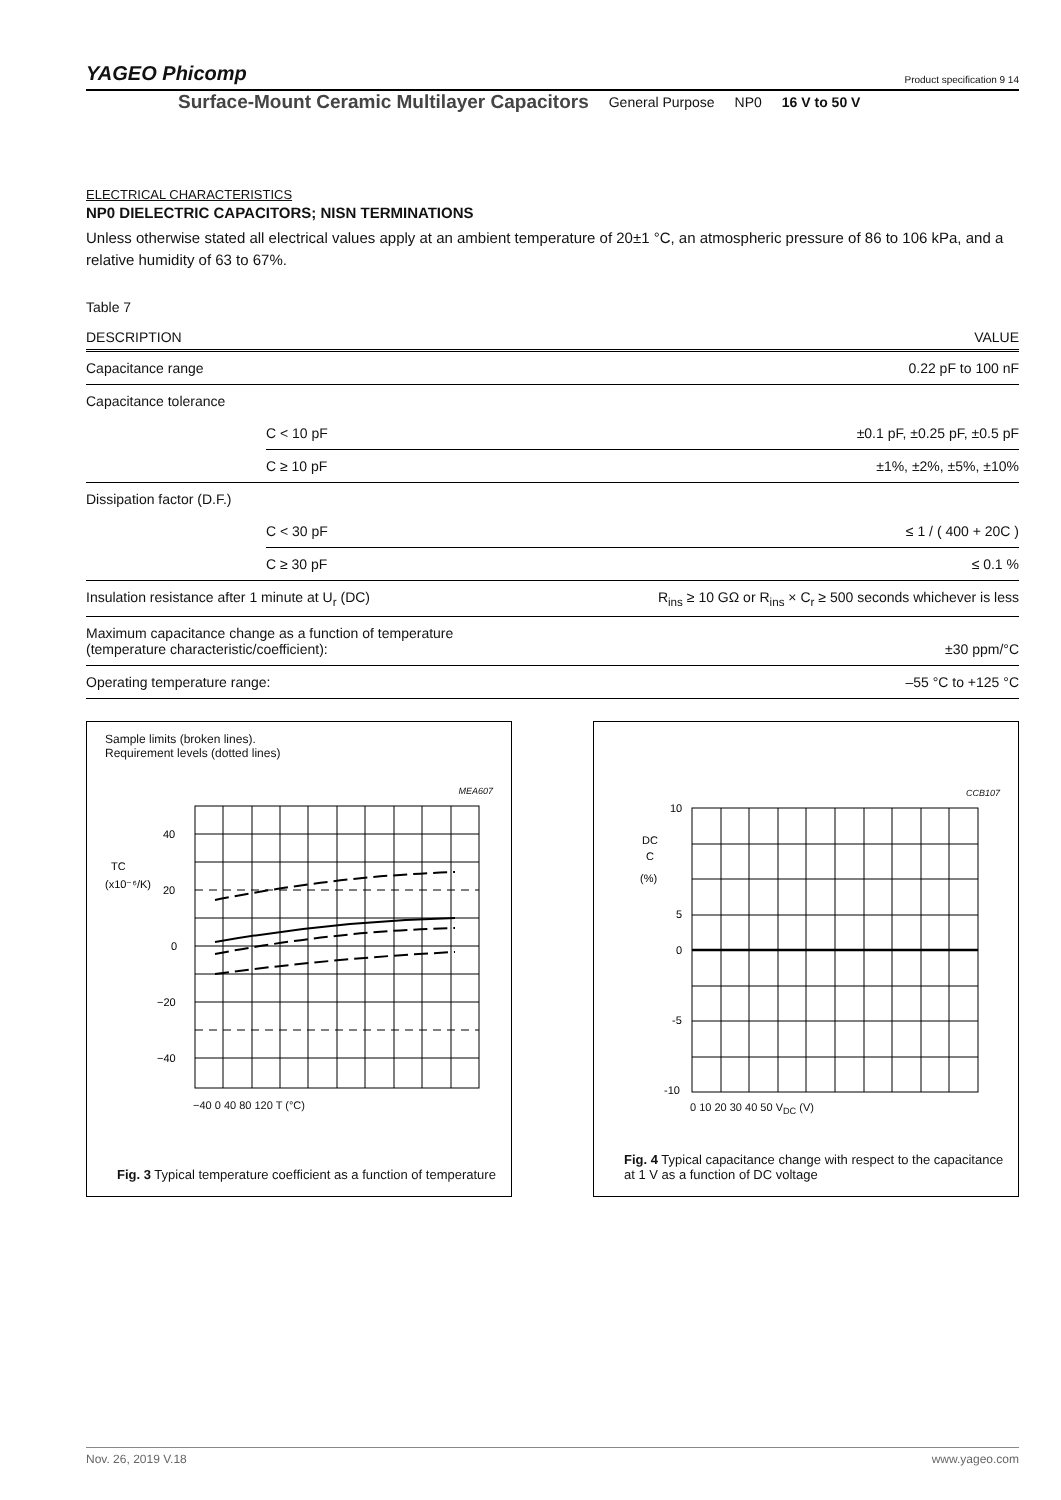YAGEO Phicomp Product specification 9 14
Surface-Mount Ceramic Multilayer Capacitors General Purpose NP0 16 V to 50 V
ELECTRICAL CHARACTERISTICS
NP0 DIELECTRIC CAPACITORS; NISN TERMINATIONS
Unless otherwise stated all electrical values apply at an ambient temperature of 20±1 °C, an atmospheric pressure of 86 to 106 kPa, and a relative humidity of 63 to 67%.
Table 7
| DESCRIPTION | | VALUE |
| --- | --- | --- |
| Capacitance range | | 0.22 pF to 100 nF |
| Capacitance tolerance | | |
| | C < 10 pF | ±0.1 pF, ±0.25 pF, ±0.5 pF |
| | C ≥ 10 pF | ±1%, ±2%, ±5%, ±10% |
| Dissipation factor (D.F.) | | |
| | C < 30 pF | ≤ 1 / ( 400 + 20C ) |
| | C ≥ 30 pF | ≤ 0.1 % |
| Insulation resistance after 1 minute at U<sub>r</sub> (DC) | | R<sub>ins</sub> ≥ 10 GΩ or R<sub>ins</sub> × C<sub>r</sub> ≥ 500 seconds whichever is less |
| Maximum capacitance change as a function of temperature (temperature characteristic/coefficient): | | ±30 ppm/°C |
| Operating temperature range: | | –55 °C to +125 °C |
Sample limits (broken lines).
Requirement levels (dotted lines)
MEA607
40
TC
(x10⁻⁶/K)
20
0
−20
−40
−40 0 40 80 120 T (°C)
Fig. 3 Typical temperature coefficient as a function of temperature
CCB107
10
DC
C
(%)
5
0
-5
-10
0 10 20 30 40 50 V<sub>DC</sub> (V)
Fig. 4 Typical capacitance change with respect to the capacitance at 1 V as a function of DC voltage
Nov. 26, 2019 V.18 www.yageo.com